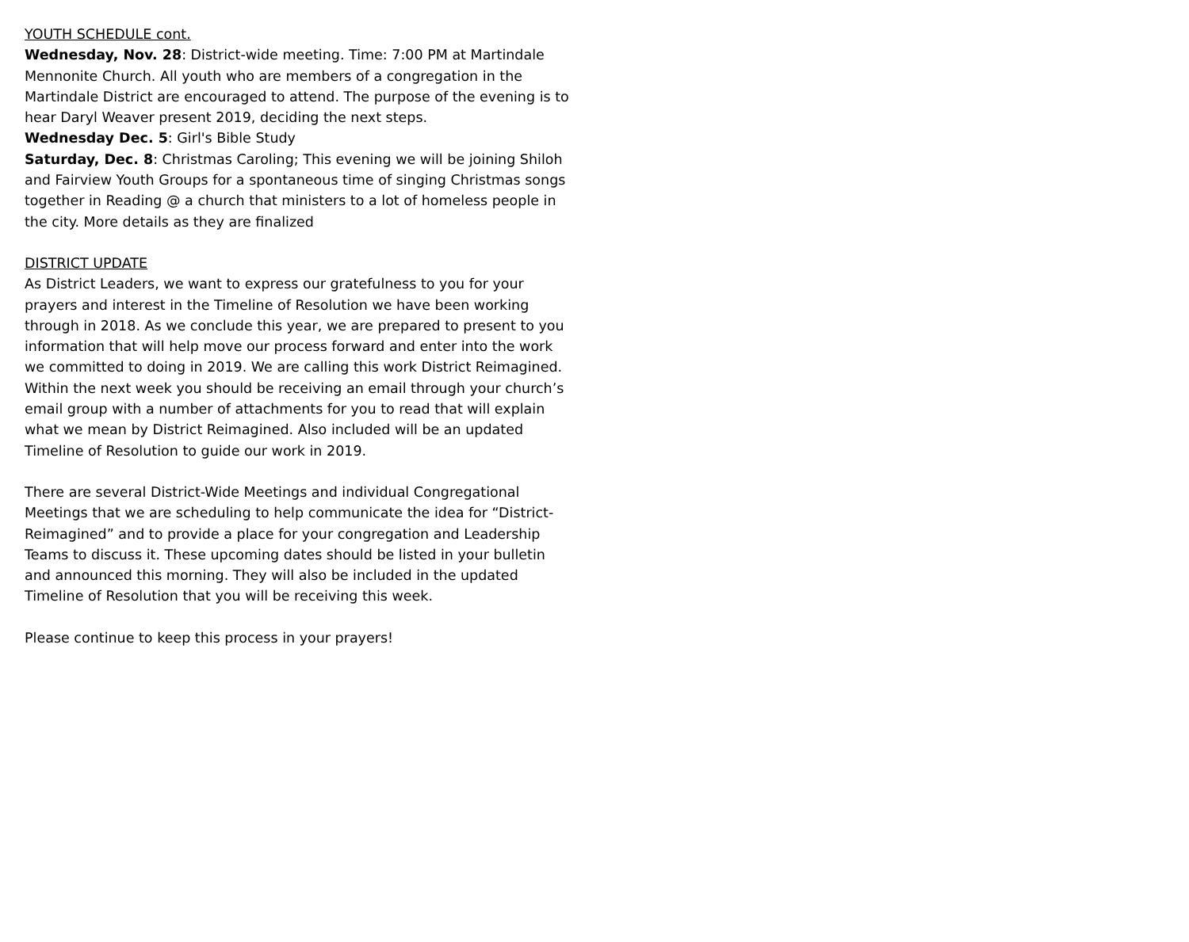YOUTH SCHEDULE cont.
Wednesday, Nov. 28: District-wide meeting. Time: 7:00 PM at Martindale Mennonite Church. All youth who are members of a congregation in the Martindale District are encouraged to attend. The purpose of the evening is to hear Daryl Weaver present 2019, deciding the next steps.
Wednesday Dec. 5: Girl's Bible Study
Saturday, Dec. 8: Christmas Caroling; This evening we will be joining Shiloh and Fairview Youth Groups for a spontaneous time of singing Christmas songs together in Reading @ a church that ministers to a lot of homeless people in the city. More details as they are finalized
DISTRICT UPDATE
As District Leaders, we want to express our gratefulness to you for your prayers and interest in the Timeline of Resolution we have been working through in 2018. As we conclude this year, we are prepared to present to you information that will help move our process forward and enter into the work we committed to doing in 2019. We are calling this work District Reimagined. Within the next week you should be receiving an email through your church’s email group with a number of attachments for you to read that will explain what we mean by District Reimagined. Also included will be an updated Timeline of Resolution to guide our work in 2019.
There are several District-Wide Meetings and individual Congregational Meetings that we are scheduling to help communicate the idea for “District-Reimagined” and to provide a place for your congregation and Leadership Teams to discuss it. These upcoming dates should be listed in your bulletin and announced this morning. They will also be included in the updated Timeline of Resolution that you will be receiving this week.
Please continue to keep this process in your prayers!